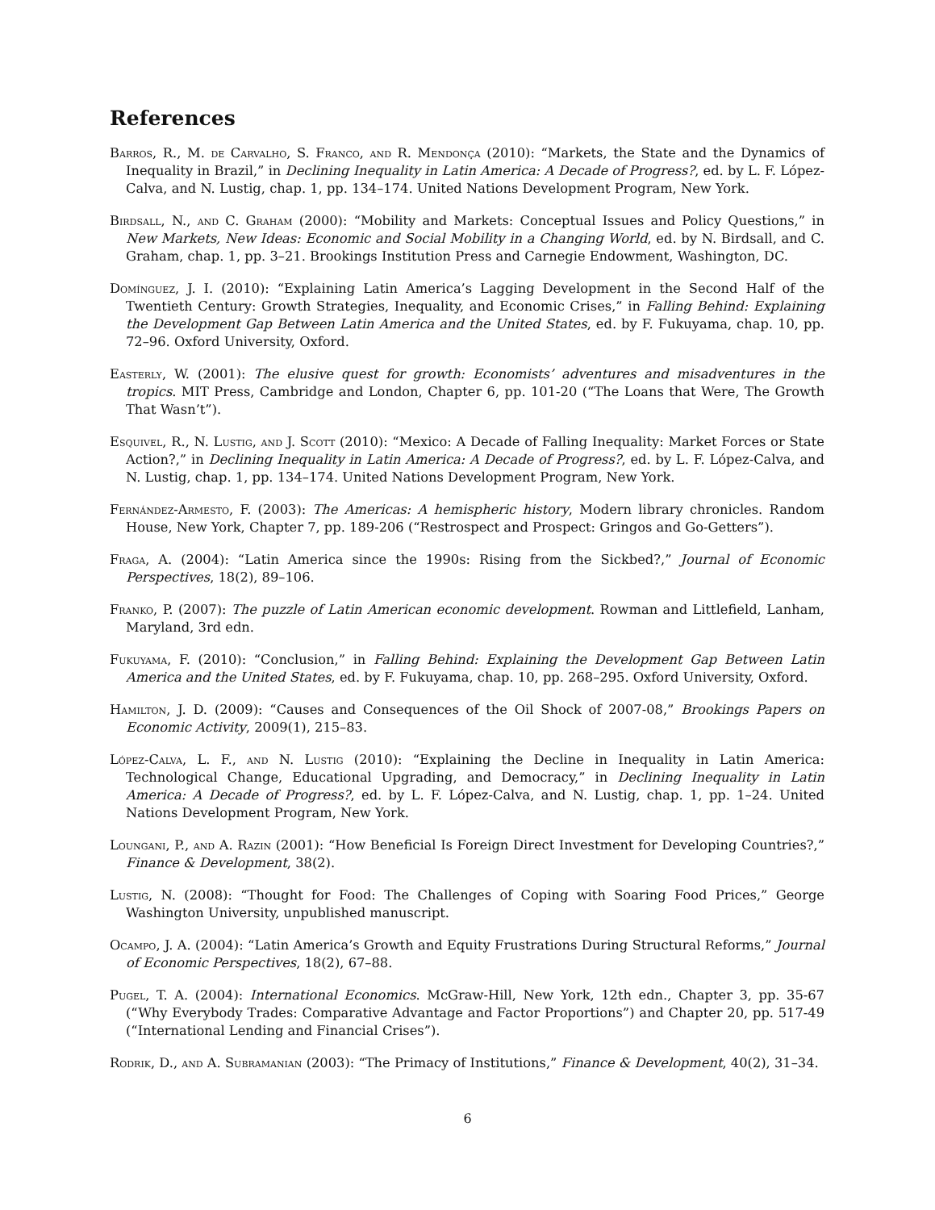References
Barros, R., M. de Carvalho, S. Franco, and R. Mendonça (2010): “Markets, the State and the Dynamics of Inequality in Brazil,” in Declining Inequality in Latin America: A Decade of Progress?, ed. by L. F. López-Calva, and N. Lustig, chap. 1, pp. 134–174. United Nations Development Program, New York.
Birdsall, N., and C. Graham (2000): “Mobility and Markets: Conceptual Issues and Policy Questions,” in New Markets, New Ideas: Economic and Social Mobility in a Changing World, ed. by N. Birdsall, and C. Graham, chap. 1, pp. 3–21. Brookings Institution Press and Carnegie Endowment, Washington, DC.
Domínguez, J. I. (2010): “Explaining Latin America’s Lagging Development in the Second Half of the Twentieth Century: Growth Strategies, Inequality, and Economic Crises,” in Falling Behind: Explaining the Development Gap Between Latin America and the United States, ed. by F. Fukuyama, chap. 10, pp. 72–96. Oxford University, Oxford.
Easterly, W. (2001): The elusive quest for growth: Economists’ adventures and misadventures in the tropics. MIT Press, Cambridge and London, Chapter 6, pp. 101-20 (“The Loans that Were, The Growth That Wasn’t”).
Esquivel, R., N. Lustig, and J. Scott (2010): “Mexico: A Decade of Falling Inequality: Market Forces or State Action?,” in Declining Inequality in Latin America: A Decade of Progress?, ed. by L. F. López-Calva, and N. Lustig, chap. 1, pp. 134–174. United Nations Development Program, New York.
Fernández-Armesto, F. (2003): The Americas: A hemispheric history, Modern library chronicles. Random House, New York, Chapter 7, pp. 189-206 (“Restrospect and Prospect: Gringos and Go-Getters”).
Fraga, A. (2004): “Latin America since the 1990s: Rising from the Sickbed?,” Journal of Economic Perspectives, 18(2), 89–106.
Franko, P. (2007): The puzzle of Latin American economic development. Rowman and Littlefield, Lanham, Maryland, 3rd edn.
Fukuyama, F. (2010): “Conclusion,” in Falling Behind: Explaining the Development Gap Between Latin America and the United States, ed. by F. Fukuyama, chap. 10, pp. 268–295. Oxford University, Oxford.
Hamilton, J. D. (2009): “Causes and Consequences of the Oil Shock of 2007-08,” Brookings Papers on Economic Activity, 2009(1), 215–83.
López-Calva, L. F., and N. Lustig (2010): “Explaining the Decline in Inequality in Latin America: Technological Change, Educational Upgrading, and Democracy,” in Declining Inequality in Latin America: A Decade of Progress?, ed. by L. F. López-Calva, and N. Lustig, chap. 1, pp. 1–24. United Nations Development Program, New York.
Loungani, P., and A. Razin (2001): “How Beneficial Is Foreign Direct Investment for Developing Countries?,” Finance & Development, 38(2).
Lustig, N. (2008): “Thought for Food: The Challenges of Coping with Soaring Food Prices,” George Washington University, unpublished manuscript.
Ocampo, J. A. (2004): “Latin America’s Growth and Equity Frustrations During Structural Reforms,” Journal of Economic Perspectives, 18(2), 67–88.
Pugel, T. A. (2004): International Economics. McGraw-Hill, New York, 12th edn., Chapter 3, pp. 35-67 (“Why Everybody Trades: Comparative Advantage and Factor Proportions”) and Chapter 20, pp. 517-49 (“International Lending and Financial Crises”).
Rodrik, D., and A. Subramanian (2003): “The Primacy of Institutions,” Finance & Development, 40(2), 31–34.
6